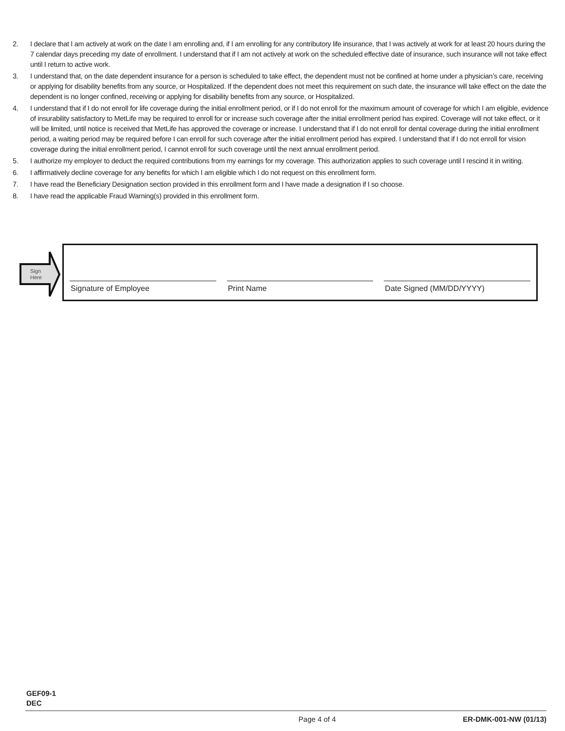2. I declare that I am actively at work on the date I am enrolling and, if I am enrolling for any contributory life insurance, that I was actively at work for at least 20 hours during the 7 calendar days preceding my date of enrollment. I understand that if I am not actively at work on the scheduled effective date of insurance, such insurance will not take effect until I return to active work.
3. I understand that, on the date dependent insurance for a person is scheduled to take effect, the dependent must not be confined at home under a physician’s care, receiving or applying for disability benefits from any source, or Hospitalized. If the dependent does not meet this requirement on such date, the insurance will take effect on the date the dependent is no longer confined, receiving or applying for disability benefits from any source, or Hospitalized.
4. I understand that if I do not enroll for life coverage during the initial enrollment period, or if I do not enroll for the maximum amount of coverage for which I am eligible, evidence of insurability satisfactory to MetLife may be required to enroll for or increase such coverage after the initial enrollment period has expired. Coverage will not take effect, or it will be limited, until notice is received that MetLife has approved the coverage or increase. I understand that if I do not enroll for dental coverage during the initial enrollment period, a waiting period may be required before I can enroll for such coverage after the initial enrollment period has expired. I understand that if I do not enroll for vision coverage during the initial enrollment period, I cannot enroll for such coverage until the next annual enrollment period.
5. I authorize my employer to deduct the required contributions from my earnings for my coverage. This authorization applies to such coverage until I rescind it in writing.
6. I affirmatively decline coverage for any benefits for which I am eligible which I do not request on this enrollment form.
7. I have read the Beneficiary Designation section provided in this enrollment form and I have made a designation if I so choose.
8. I have read the applicable Fraud Warning(s) provided in this enrollment form.
Sign
Here
Signature of Employee
Print Name
Date Signed (MM/DD/YYYY)
GEF09-1
DEC
Page 4 of 4 ER-DMK-001-NW (01/13)